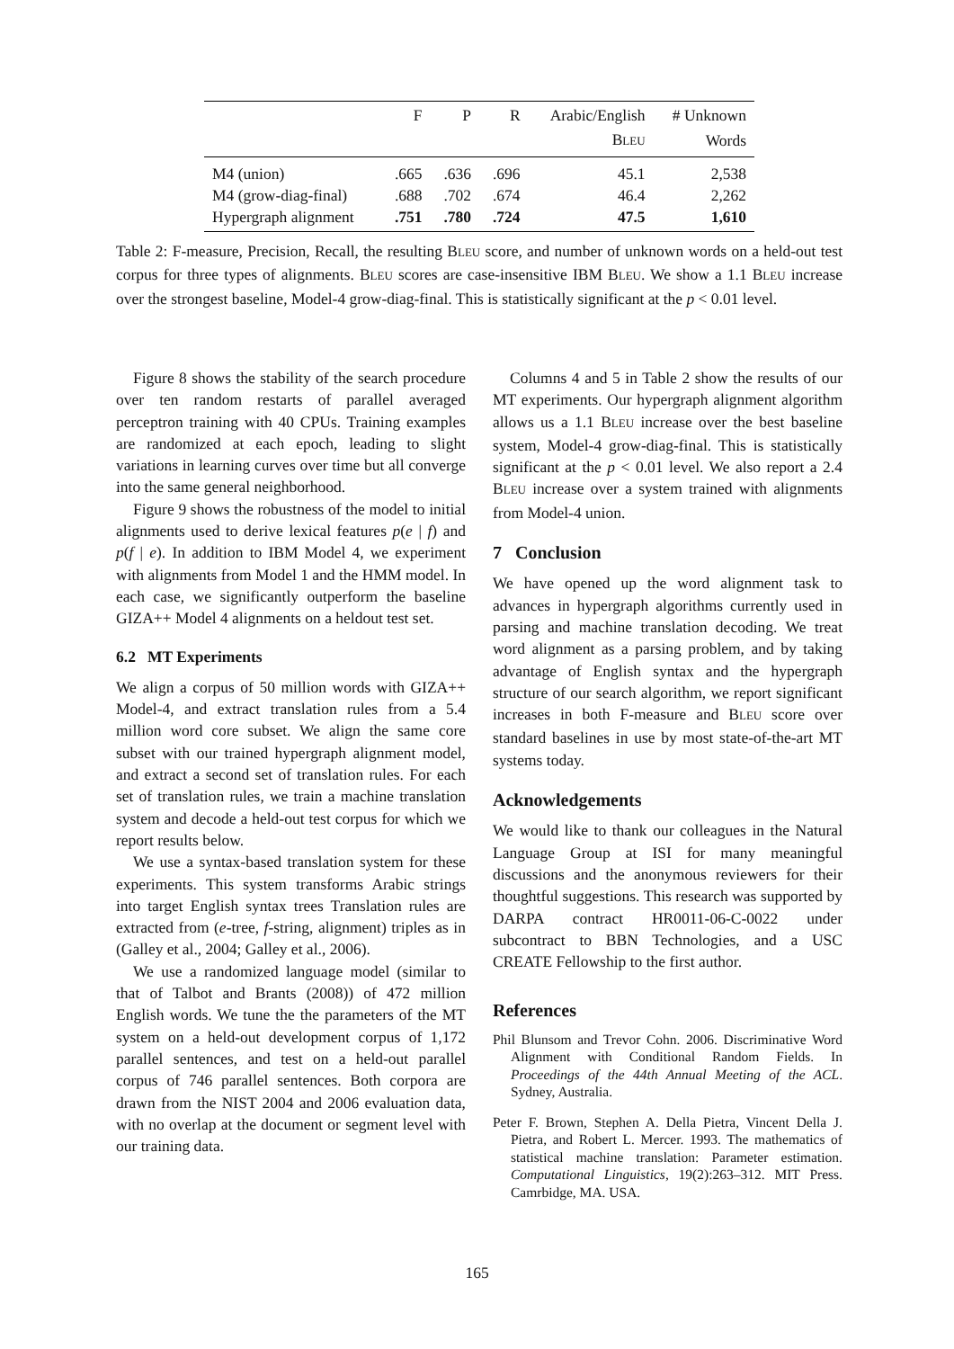| | F | P | R | Arabic/English | # Unknown |
| --- | --- | --- | --- | --- | --- |
| | | | | B LEU | Words |
| M4 (union) | .665 | .636 | .696 | 45.1 | 2,538 |
| M4 (grow-diag-final) | .688 | .702 | .674 | 46.4 | 2,262 |
| Hypergraph alignment | .751 | .780 | .724 | 47.5 | 1,610 |
Table 2: F-measure, Precision, Recall, the resulting BLEU score, and number of unknown words on a held-out test corpus for three types of alignments. BLEU scores are case-insensitive IBM BLEU. We show a 1.1 BLEU increase over the strongest baseline, Model-4 grow-diag-final. This is statistically significant at the p < 0.01 level.
Figure 8 shows the stability of the search procedure over ten random restarts of parallel averaged perceptron training with 40 CPUs. Training examples are randomized at each epoch, leading to slight variations in learning curves over time but all converge into the same general neighborhood.
Figure 9 shows the robustness of the model to initial alignments used to derive lexical features p(e | f) and p(f | e). In addition to IBM Model 4, we experiment with alignments from Model 1 and the HMM model. In each case, we significantly outperform the baseline GIZA++ Model 4 alignments on a heldout test set.
6.2 MT Experiments
We align a corpus of 50 million words with GIZA++ Model-4, and extract translation rules from a 5.4 million word core subset. We align the same core subset with our trained hypergraph alignment model, and extract a second set of translation rules. For each set of translation rules, we train a machine translation system and decode a held-out test corpus for which we report results below.
We use a syntax-based translation system for these experiments. This system transforms Arabic strings into target English syntax trees Translation rules are extracted from (e-tree, f-string, alignment) triples as in (Galley et al., 2004; Galley et al., 2006).
We use a randomized language model (similar to that of Talbot and Brants (2008)) of 472 million English words. We tune the the parameters of the MT system on a held-out development corpus of 1,172 parallel sentences, and test on a held-out parallel corpus of 746 parallel sentences. Both corpora are drawn from the NIST 2004 and 2006 evaluation data, with no overlap at the document or segment level with our training data.
Columns 4 and 5 in Table 2 show the results of our MT experiments. Our hypergraph alignment algorithm allows us a 1.1 BLEU increase over the best baseline system, Model-4 grow-diag-final. This is statistically significant at the p < 0.01 level. We also report a 2.4 BLEU increase over a system trained with alignments from Model-4 union.
7 Conclusion
We have opened up the word alignment task to advances in hypergraph algorithms currently used in parsing and machine translation decoding. We treat word alignment as a parsing problem, and by taking advantage of English syntax and the hypergraph structure of our search algorithm, we report significant increases in both F-measure and BLEU score over standard baselines in use by most state-of-the-art MT systems today.
Acknowledgements
We would like to thank our colleagues in the Natural Language Group at ISI for many meaningful discussions and the anonymous reviewers for their thoughtful suggestions. This research was supported by DARPA contract HR0011-06-C-0022 under subcontract to BBN Technologies, and a USC CREATE Fellowship to the first author.
References
Phil Blunsom and Trevor Cohn. 2006. Discriminative Word Alignment with Conditional Random Fields. In Proceedings of the 44th Annual Meeting of the ACL. Sydney, Australia.
Peter F. Brown, Stephen A. Della Pietra, Vincent Della J. Pietra, and Robert L. Mercer. 1993. The mathematics of statistical machine translation: Parameter estimation. Computational Linguistics, 19(2):263–312. MIT Press. Camrbidge, MA. USA.
165